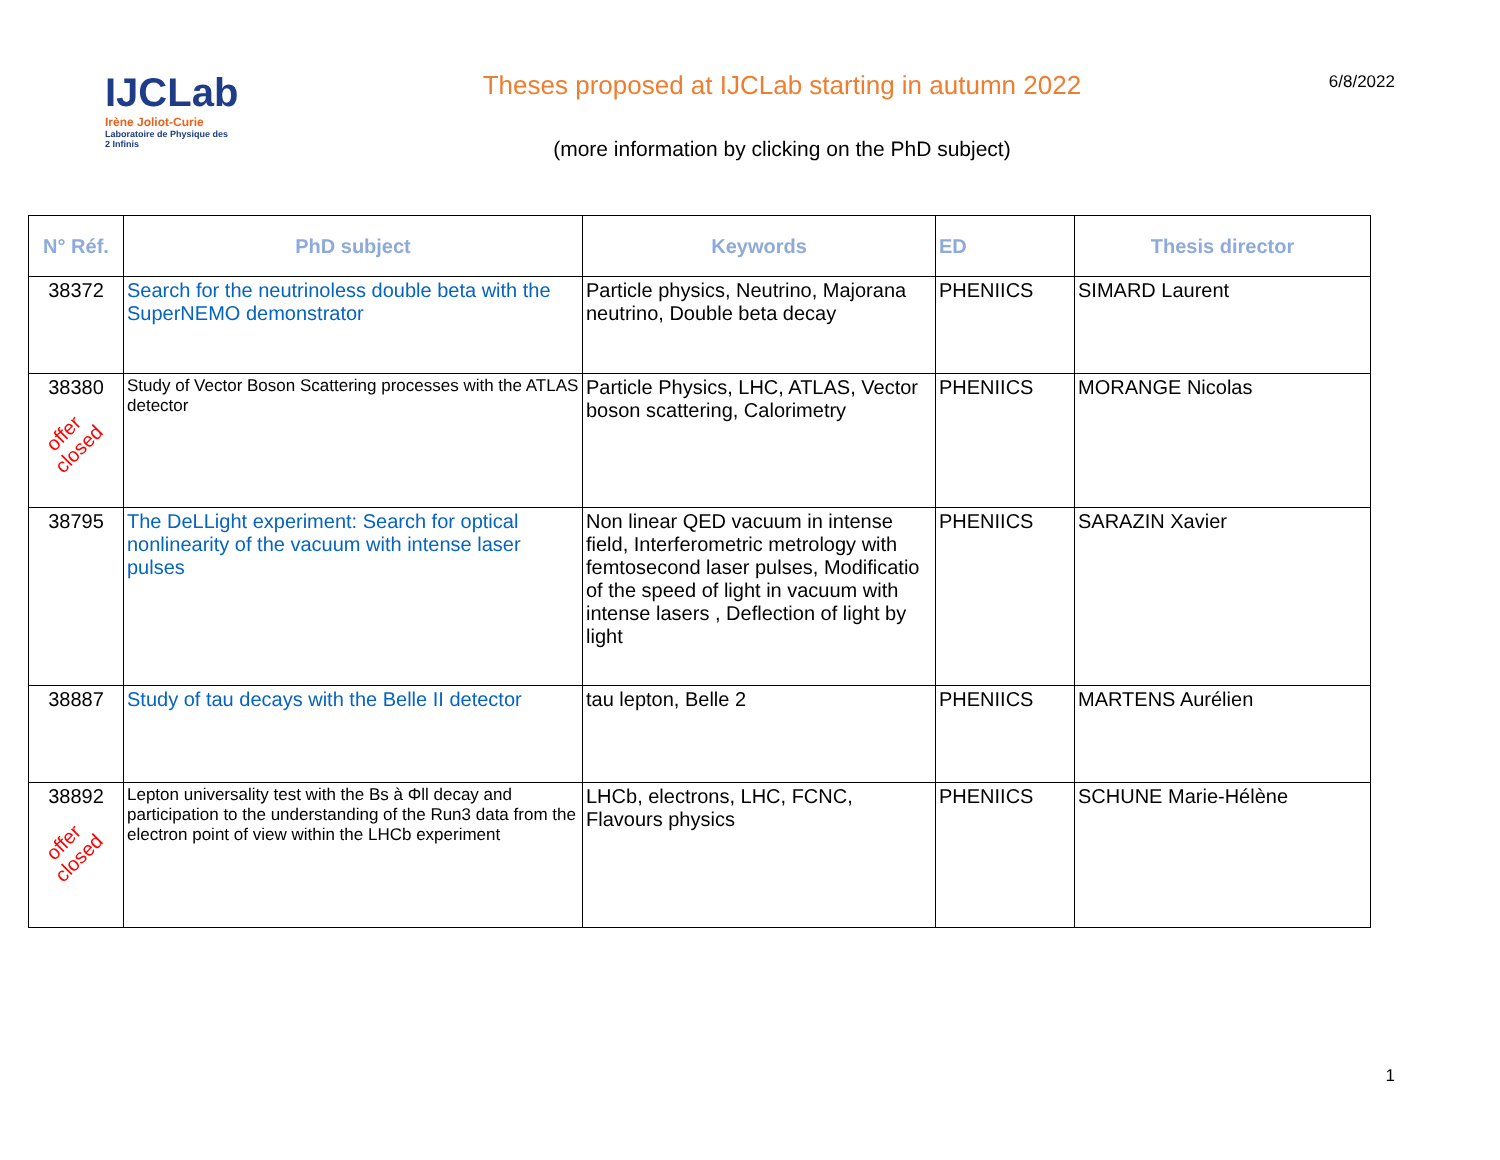IJCLab
Irène Joliot-Curie
Laboratoire de Physique des 2 Infinis
Theses proposed at IJCLab starting in autumn 2022
(more information by clicking on the PhD subject)
6/8/2022
| N° Réf. | PhD subject | Keywords | ED | Thesis director |
| --- | --- | --- | --- | --- |
| 38372 | Search for the neutrinoless double beta with the SuperNEMO demonstrator | Particle physics, Neutrino, Majorana neutrino, Double beta decay | PHENIICS | SIMARD Laurent |
| 38380 offer closed | Study of Vector Boson Scattering processes with the ATLAS detector | Particle Physics, LHC, ATLAS, Vector boson scattering, Calorimetry | PHENIICS | MORANGE Nicolas |
| 38795 | The DeLLight experiment: Search for optical nonlinearity of the vacuum with intense laser pulses | Non linear QED vacuum in intense field, Interferometric metrology with femtosecond laser pulses, Modificatio of the speed of light in vacuum with intense lasers , Deflection of light by light | PHENIICS | SARAZIN Xavier |
| 38887 | Study of tau decays with the Belle II detector | tau lepton, Belle 2 | PHENIICS | MARTENS Aurélien |
| 38892 offer closed | Lepton universality test with the Bs à Φll decay and participation to the understanding of the Run3 data from the electron point of view within the LHCb experiment | LHCb, electrons, LHC, FCNC, Flavours physics | PHENIICS | SCHUNE Marie-Hélène |
1